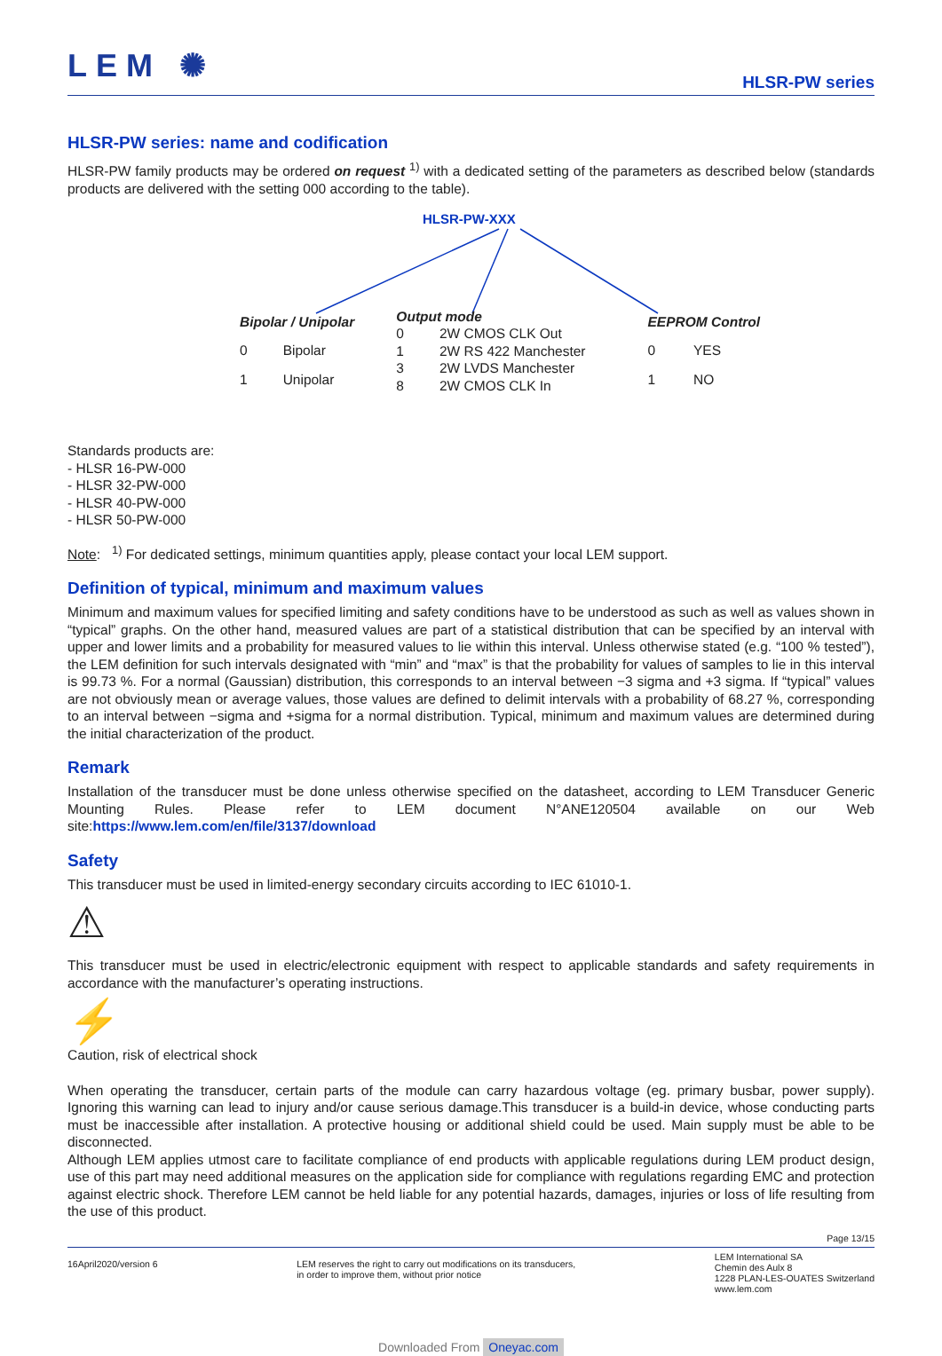LEM ✺
HLSR-PW series
HLSR-PW series: name and codification
HLSR-PW family products may be ordered on request <sup>1)</sup> with a dedicated setting of the parameters as described below (standards products are delivered with the setting 000 according to the table).
HLSR-PW-XXX
| Bipolar / Unipolar | |
| --- | --- |
| 0 | Bipolar |
| 1 | Unipolar |
| Output mode | |
| --- | --- |
| 0 | 2W CMOS CLK Out |
| 1 | 2W RS 422 Manchester |
| 3 | 2W LVDS Manchester |
| 8 | 2W CMOS CLK In |
| EEPROM Control | |
| --- | --- |
| 0 | YES |
| 1 | NO |
Standards products are:
- HLSR 16-PW-000
- HLSR 32-PW-000
- HLSR 40-PW-000
- HLSR 50-PW-000
Note: <sup>1)</sup> For dedicated settings, minimum quantities apply, please contact your local LEM support.
Definition of typical, minimum and maximum values
Minimum and maximum values for specified limiting and safety conditions have to be understood as such as well as values shown in “typical” graphs. On the other hand, measured values are part of a statistical distribution that can be specified by an interval with upper and lower limits and a probability for measured values to lie within this interval. Unless otherwise stated (e.g. “100 % tested”), the LEM definition for such intervals designated with “min” and “max” is that the probability for values of samples to lie in this interval is 99.73 %. For a normal (Gaussian) distribution, this corresponds to an interval between −3 sigma and +3 sigma. If “typical” values are not obviously mean or average values, those values are defined to delimit intervals with a probability of 68.27 %, corresponding to an interval between −sigma and +sigma for a normal distribution. Typical, minimum and maximum values are determined during the initial characterization of the product.
Remark
Installation of the transducer must be done unless otherwise specified on the datasheet, according to LEM Transducer Generic Mounting Rules. Please refer to LEM document N°ANE120504 available on our Web site:https://www.lem.com/en/file/3137/download
Safety
This transducer must be used in limited-energy secondary circuits according to IEC 61010-1.
⚠
This transducer must be used in electric/electronic equipment with respect to applicable standards and safety requirements in accordance with the manufacturer’s operating instructions.
⚡
Caution, risk of electrical shock
When operating the transducer, certain parts of the module can carry hazardous voltage (eg. primary busbar, power supply). Ignoring this warning can lead to injury and/or cause serious damage.This transducer is a build-in device, whose conducting parts must be inaccessible after installation. A protective housing or additional shield could be used. Main supply must be able to be disconnected.
Although LEM applies utmost care to facilitate compliance of end products with applicable regulations during LEM product design, use of this part may need additional measures on the application side for compliance with regulations regarding EMC and protection against electric shock. Therefore LEM cannot be held liable for any potential hazards, damages, injuries or loss of life resulting from the use of this product.
Page 13/15
16April2020/version 6 LEM reserves the right to carry out modifications on its transducers,
in order to improve them, without prior notice
LEM International SA
Chemin des Aulx 8
1228 PLAN-LES-OUATES Switzerland
www.lem.com
Downloaded From Oneyac.com